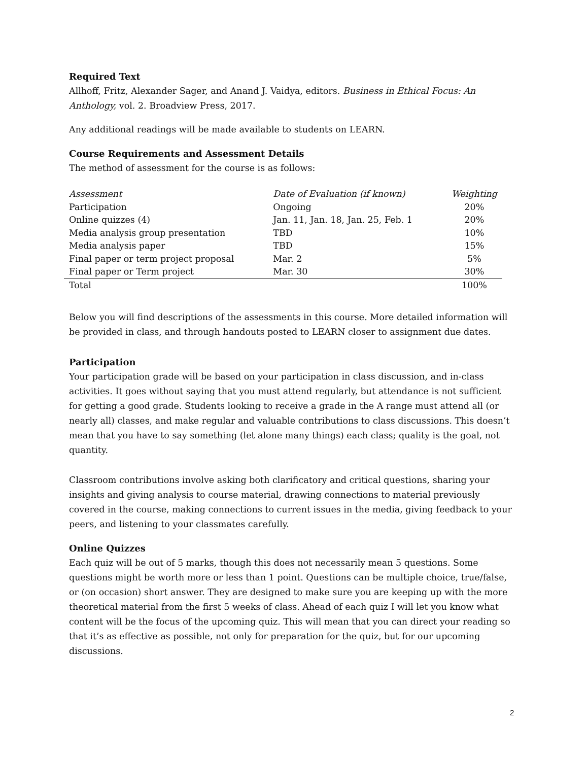Required Text
Allhoff, Fritz, Alexander Sager, and Anand J. Vaidya, editors. Business in Ethical Focus: An Anthology, vol. 2. Broadview Press, 2017.
Any additional readings will be made available to students on LEARN.
Course Requirements and Assessment Details
The method of assessment for the course is as follows:
| Assessment | Date of Evaluation (if known) | Weighting |
| --- | --- | --- |
| Participation | Ongoing | 20% |
| Online quizzes (4) | Jan. 11, Jan. 18, Jan. 25, Feb. 1 | 20% |
| Media analysis group presentation | TBD | 10% |
| Media analysis paper | TBD | 15% |
| Final paper or term project proposal | Mar. 2 | 5% |
| Final paper or Term project | Mar. 30 | 30% |
| Total | | 100% |
Below you will find descriptions of the assessments in this course. More detailed information will be provided in class, and through handouts posted to LEARN closer to assignment due dates.
Participation
Your participation grade will be based on your participation in class discussion, and in-class activities. It goes without saying that you must attend regularly, but attendance is not sufficient for getting a good grade. Students looking to receive a grade in the A range must attend all (or nearly all) classes, and make regular and valuable contributions to class discussions. This doesn’t mean that you have to say something (let alone many things) each class; quality is the goal, not quantity.
Classroom contributions involve asking both clarificatory and critical questions, sharing your insights and giving analysis to course material, drawing connections to material previously covered in the course, making connections to current issues in the media, giving feedback to your peers, and listening to your classmates carefully.
Online Quizzes
Each quiz will be out of 5 marks, though this does not necessarily mean 5 questions. Some questions might be worth more or less than 1 point. Questions can be multiple choice, true/false, or (on occasion) short answer. They are designed to make sure you are keeping up with the more theoretical material from the first 5 weeks of class. Ahead of each quiz I will let you know what content will be the focus of the upcoming quiz. This will mean that you can direct your reading so that it’s as effective as possible, not only for preparation for the quiz, but for our upcoming discussions.
2